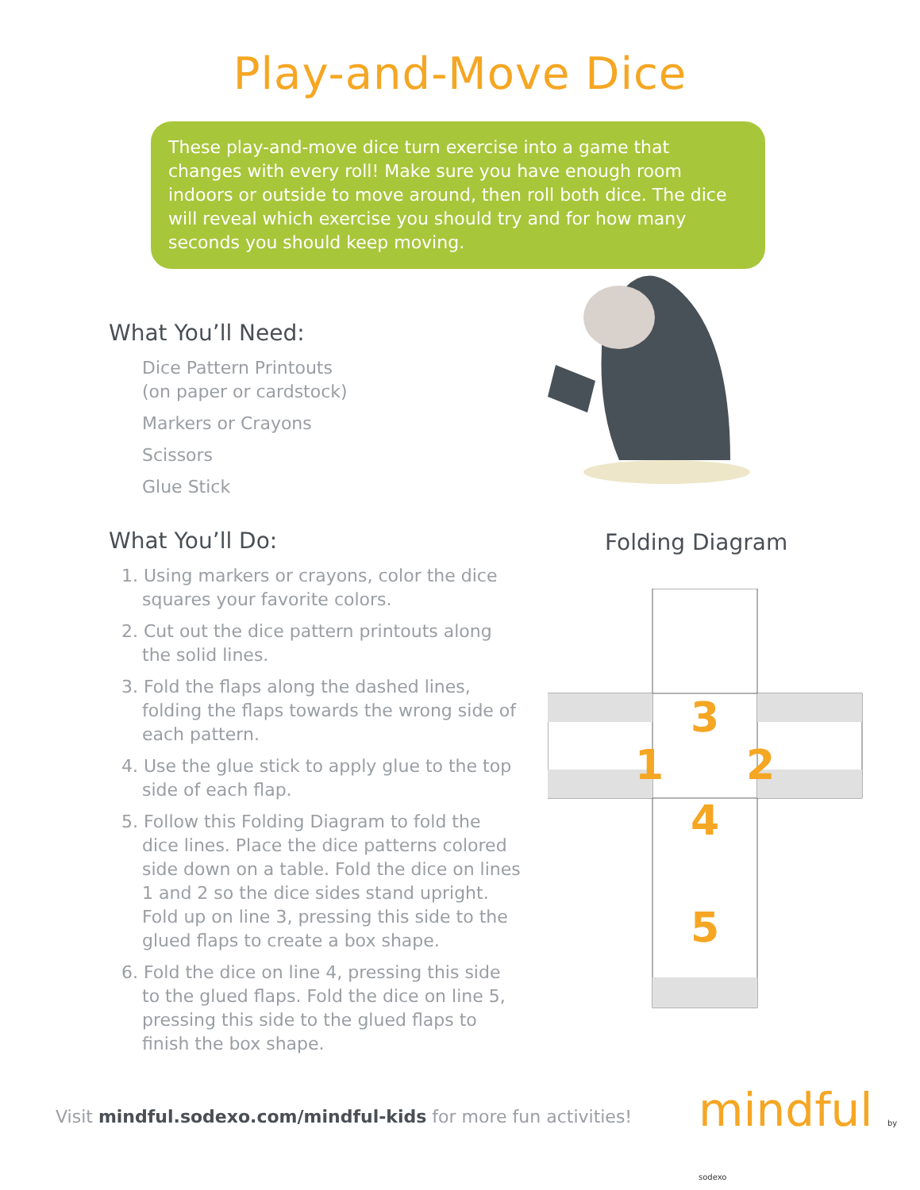Play-and-Move Dice
These play-and-move dice turn exercise into a game that changes with every roll! Make sure you have enough room indoors or outside to move around, then roll both dice. The dice will reveal which exercise you should try and for how many seconds you should keep moving.
What You’ll Need:
Dice Pattern Printouts
(on paper or cardstock)
Markers or Crayons
Scissors
Glue Stick
What You’ll Do:
1. Using markers or crayons, color the dice squares your favorite colors.
2. Cut out the dice pattern printouts along the solid lines.
3. Fold the flaps along the dashed lines, folding the flaps towards the wrong side of each pattern.
4. Use the glue stick to apply glue to the top side of each flap.
5. Follow this Folding Diagram to fold the dice lines. Place the dice patterns colored side down on a table. Fold the dice on lines 1 and 2 so the dice sides stand upright. Fold up on line 3, pressing this side to the glued flaps to create a box shape.
6. Fold the dice on line 4, pressing this side to the glued flaps. Fold the dice on line 5, pressing this side to the glued flaps to finish the box shape.
Folding Diagram
3
1
2
4
5
Visit mindful.sodexo.com/mindful-kids for more fun activities!
mindful by sodexo